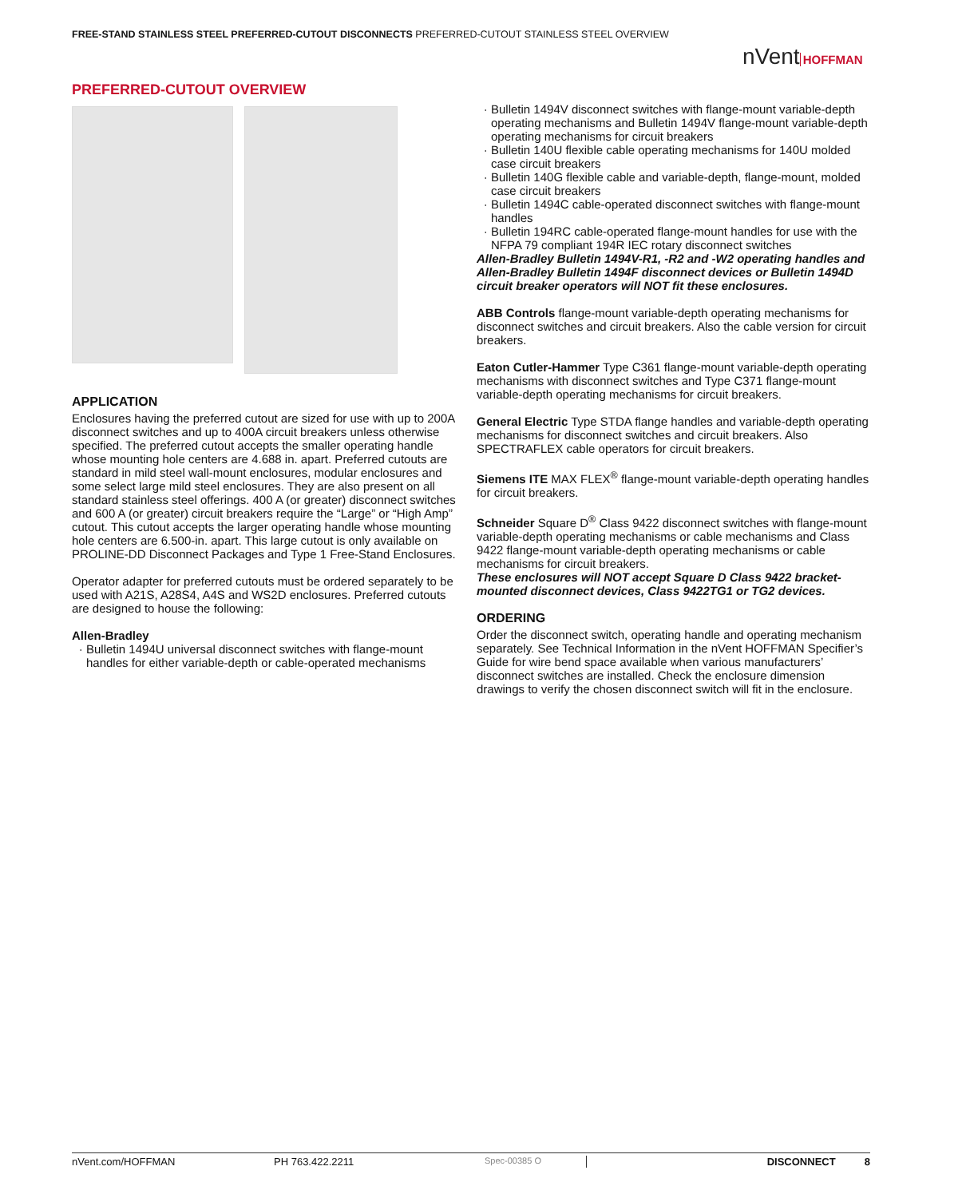FREE-STAND STAINLESS STEEL PREFERRED-CUTOUT DISCONNECTS PREFERRED-CUTOUT STAINLESS STEEL OVERVIEW
nVent HOFFMAN
PREFERRED-CUTOUT OVERVIEW
APPLICATION
Enclosures having the preferred cutout are sized for use with up to 200A disconnect switches and up to 400A circuit breakers unless otherwise specified. The preferred cutout accepts the smaller operating handle whose mounting hole centers are 4.688 in. apart. Preferred cutouts are standard in mild steel wall-mount enclosures, modular enclosures and some select large mild steel enclosures. They are also present on all standard stainless steel offerings. 400 A (or greater) disconnect switches and 600 A (or greater) circuit breakers require the “Large” or “High Amp” cutout. This cutout accepts the larger operating handle whose mounting hole centers are 6.500-in. apart. This large cutout is only available on PROLINE-DD Disconnect Packages and Type 1 Free-Stand Enclosures.
Operator adapter for preferred cutouts must be ordered separately to be used with A21S, A28S4, A4S and WS2D enclosures. Preferred cutouts are designed to house the following:
Allen-Bradley
Bulletin 1494U universal disconnect switches with flange-mount handles for either variable-depth or cable-operated mechanisms
Bulletin 1494V disconnect switches with flange-mount variable-depth operating mechanisms and Bulletin 1494V flange-mount variable-depth operating mechanisms for circuit breakers
Bulletin 140U flexible cable operating mechanisms for 140U molded case circuit breakers
Bulletin 140G flexible cable and variable-depth, flange-mount, molded case circuit breakers
Bulletin 1494C cable-operated disconnect switches with flange-mount handles
Bulletin 194RC cable-operated flange-mount handles for use with the NFPA 79 compliant 194R IEC rotary disconnect switches
Allen-Bradley Bulletin 1494V-R1, -R2 and -W2 operating handles and Allen-Bradley Bulletin 1494F disconnect devices or Bulletin 1494D circuit breaker operators will NOT fit these enclosures.
ABB Controls flange-mount variable-depth operating mechanisms for disconnect switches and circuit breakers. Also the cable version for circuit breakers.
Eaton Cutler-Hammer Type C361 flange-mount variable-depth operating mechanisms with disconnect switches and Type C371 flange-mount variable-depth operating mechanisms for circuit breakers.
General Electric Type STDA flange handles and variable-depth operating mechanisms for disconnect switches and circuit breakers. Also SPECTRAFLEX cable operators for circuit breakers.
Siemens ITE MAX FLEX<sup>®</sup> flange-mount variable-depth operating handles for circuit breakers.
Schneider Square D<sup>®</sup> Class 9422 disconnect switches with flange-mount variable-depth operating mechanisms or cable mechanisms and Class 9422 flange-mount variable-depth operating mechanisms or cable mechanisms for circuit breakers.
These enclosures will NOT accept Square D Class 9422 bracket-mounted disconnect devices, Class 9422TG1 or TG2 devices.
ORDERING
Order the disconnect switch, operating handle and operating mechanism separately. See Technical Information in the nVent HOFFMAN Specifier’s Guide for wire bend space available when various manufacturers’ disconnect switches are installed. Check the enclosure dimension drawings to verify the chosen disconnect switch will fit in the enclosure.
nVent.com/HOFFMAN PH 763.422.2211 Spec-00385 O DISCONNECT 8